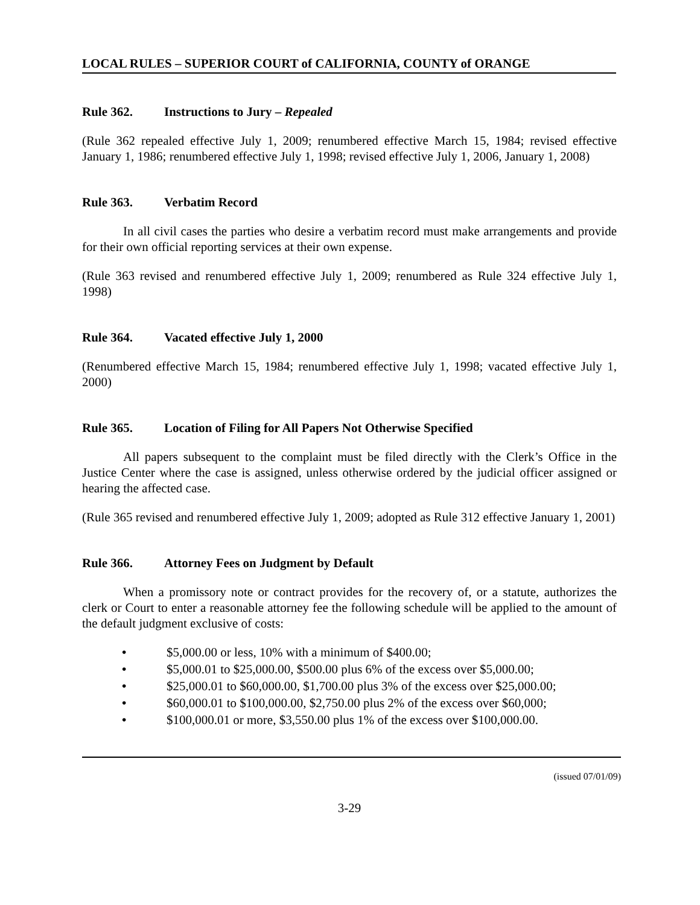LOCAL RULES – SUPERIOR COURT of CALIFORNIA, COUNTY of ORANGE
Rule 362. Instructions to Jury – Repealed
(Rule 362 repealed effective July 1, 2009; renumbered effective March 15, 1984; revised effective January 1, 1986; renumbered effective July 1, 1998; revised effective July 1, 2006, January 1, 2008)
Rule 363. Verbatim Record
In all civil cases the parties who desire a verbatim record must make arrangements and provide for their own official reporting services at their own expense.
(Rule 363 revised and renumbered effective July 1, 2009; renumbered as Rule 324 effective July 1, 1998)
Rule 364. Vacated effective July 1, 2000
(Renumbered effective March 15, 1984; renumbered effective July 1, 1998; vacated effective July 1, 2000)
Rule 365. Location of Filing for All Papers Not Otherwise Specified
All papers subsequent to the complaint must be filed directly with the Clerk’s Office in the Justice Center where the case is assigned, unless otherwise ordered by the judicial officer assigned or hearing the affected case.
(Rule 365 revised and renumbered effective July 1, 2009; adopted as Rule 312 effective January 1, 2001)
Rule 366. Attorney Fees on Judgment by Default
When a promissory note or contract provides for the recovery of, or a statute, authorizes the clerk or Court to enter a reasonable attorney fee the following schedule will be applied to the amount of the default judgment exclusive of costs:
• $5,000.00 or less, 10% with a minimum of $400.00;
• $5,000.01 to $25,000.00, $500.00 plus 6% of the excess over $5,000.00;
• $25,000.01 to $60,000.00, $1,700.00 plus 3% of the excess over $25,000.00;
• $60,000.01 to $100,000.00, $2,750.00 plus 2% of the excess over $60,000;
• $100,000.01 or more, $3,550.00 plus 1% of the excess over $100,000.00.
(issued 07/01/09)
3-29